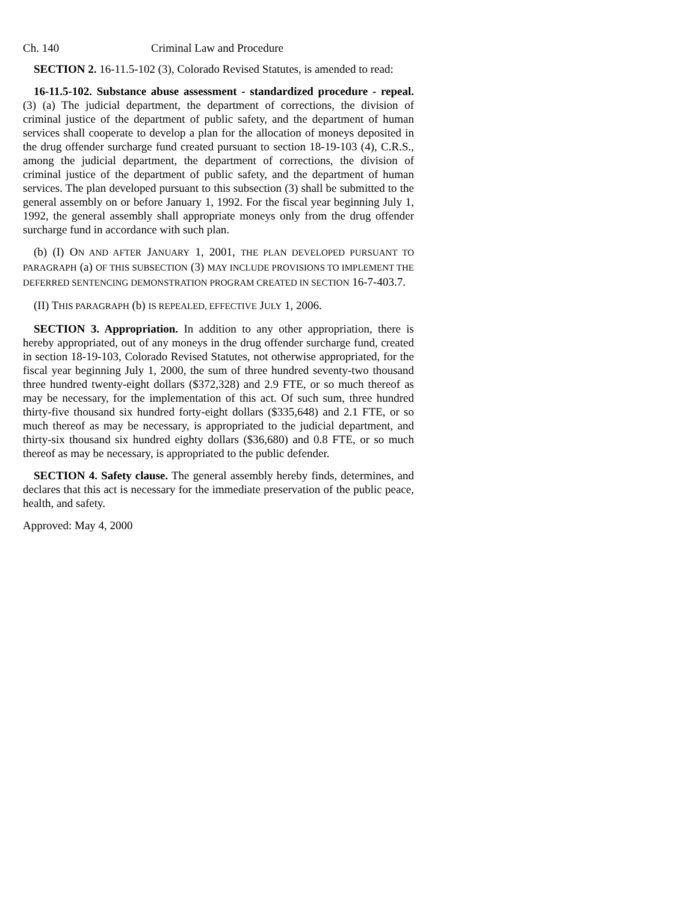Ch. 140 Criminal Law and Procedure
SECTION 2. 16-11.5-102 (3), Colorado Revised Statutes, is amended to read:
16-11.5-102. Substance abuse assessment - standardized procedure - repeal. (3) (a) The judicial department, the department of corrections, the division of criminal justice of the department of public safety, and the department of human services shall cooperate to develop a plan for the allocation of moneys deposited in the drug offender surcharge fund created pursuant to section 18-19-103 (4), C.R.S., among the judicial department, the department of corrections, the division of criminal justice of the department of public safety, and the department of human services. The plan developed pursuant to this subsection (3) shall be submitted to the general assembly on or before January 1, 1992. For the fiscal year beginning July 1, 1992, the general assembly shall appropriate moneys only from the drug offender surcharge fund in accordance with such plan.
(b) (I) ON AND AFTER JANUARY 1, 2001, THE PLAN DEVELOPED PURSUANT TO PARAGRAPH (a) OF THIS SUBSECTION (3) MAY INCLUDE PROVISIONS TO IMPLEMENT THE DEFERRED SENTENCING DEMONSTRATION PROGRAM CREATED IN SECTION 16-7-403.7.
(II) THIS PARAGRAPH (b) IS REPEALED, EFFECTIVE JULY 1, 2006.
SECTION 3. Appropriation. In addition to any other appropriation, there is hereby appropriated, out of any moneys in the drug offender surcharge fund, created in section 18-19-103, Colorado Revised Statutes, not otherwise appropriated, for the fiscal year beginning July 1, 2000, the sum of three hundred seventy-two thousand three hundred twenty-eight dollars ($372,328) and 2.9 FTE, or so much thereof as may be necessary, for the implementation of this act. Of such sum, three hundred thirty-five thousand six hundred forty-eight dollars ($335,648) and 2.1 FTE, or so much thereof as may be necessary, is appropriated to the judicial department, and thirty-six thousand six hundred eighty dollars ($36,680) and 0.8 FTE, or so much thereof as may be necessary, is appropriated to the public defender.
SECTION 4. Safety clause. The general assembly hereby finds, determines, and declares that this act is necessary for the immediate preservation of the public peace, health, and safety.
Approved: May 4, 2000